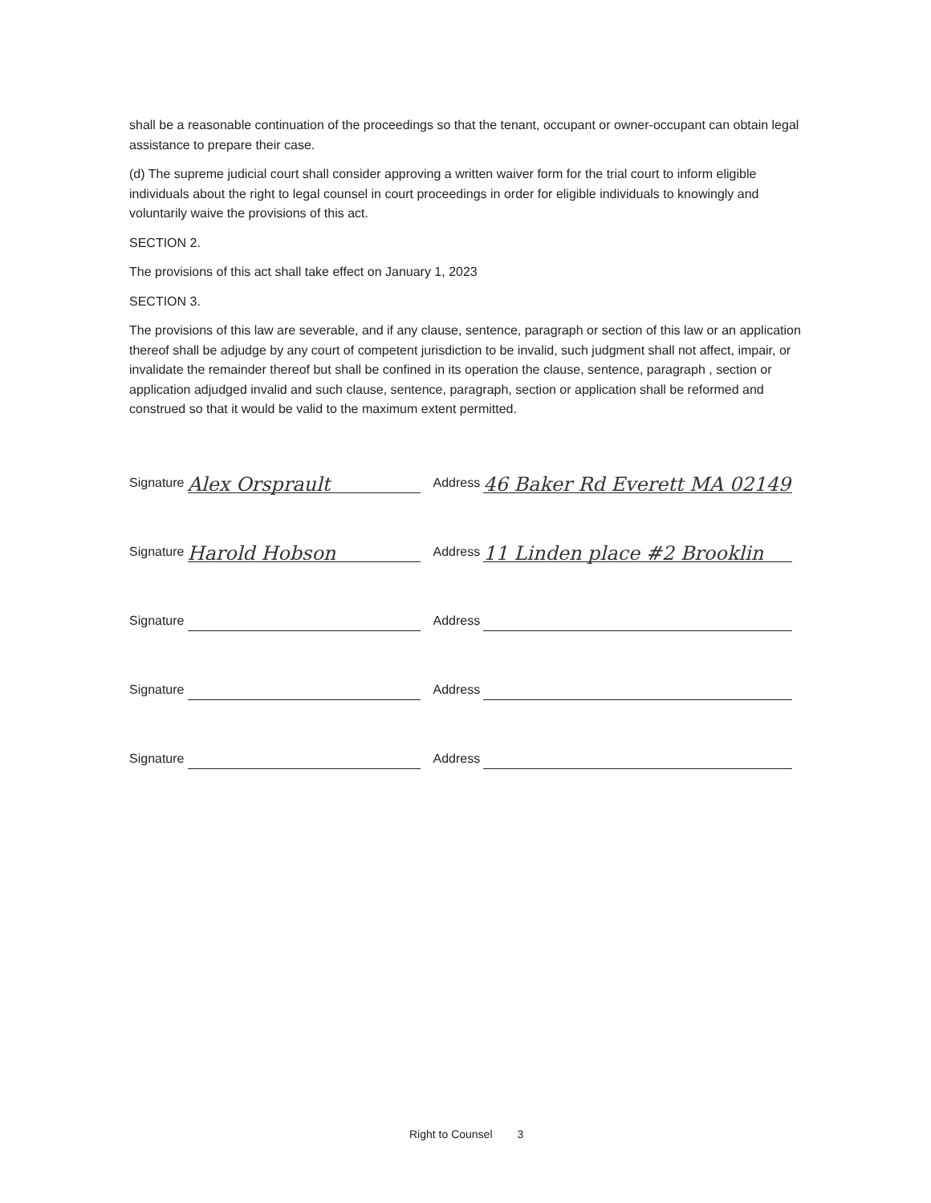shall be a reasonable continuation of the proceedings so that the tenant, occupant or owner-occupant can obtain legal assistance to prepare their case.
(d) The supreme judicial court shall consider approving a written waiver form for the trial court to inform eligible individuals about the right to legal counsel in court proceedings in order for eligible individuals to knowingly and voluntarily waive the provisions of this act.
SECTION 2.
The provisions of this act shall take effect on January 1, 2023
SECTION 3.
The provisions of this law are severable, and if any clause, sentence, paragraph or section of this law or an application thereof shall be adjudge by any court of competent jurisdiction to be invalid, such judgment shall not affect, impair, or invalidate the remainder thereof but shall be confined in its operation the clause, sentence, paragraph , section or application adjudged invalid and such clause, sentence, paragraph, section or application shall be reformed and construed so that it would be valid to the maximum extent permitted.
Signature Alex Orsprault Address 46 Baker Rd Everett MA 02149
Signature Harold Hobson Address 11 Linden place #2 Brooklin
Signature Address
Signature Address
Signature Address
Right to Counsel 3